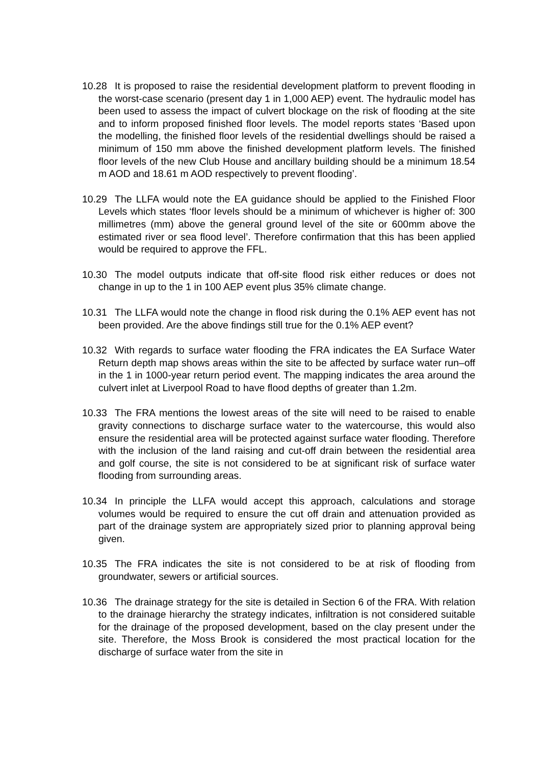10.28 It is proposed to raise the residential development platform to prevent flooding in the worst-case scenario (present day 1 in 1,000 AEP) event. The hydraulic model has been used to assess the impact of culvert blockage on the risk of flooding at the site and to inform proposed finished floor levels. The model reports states ‘Based upon the modelling, the finished floor levels of the residential dwellings should be raised a minimum of 150 mm above the finished development platform levels. The finished floor levels of the new Club House and ancillary building should be a minimum 18.54 m AOD and 18.61 m AOD respectively to prevent flooding’.
10.29 The LLFA would note the EA guidance should be applied to the Finished Floor Levels which states ‘floor levels should be a minimum of whichever is higher of: 300 millimetres (mm) above the general ground level of the site or 600mm above the estimated river or sea flood level’. Therefore confirmation that this has been applied would be required to approve the FFL.
10.30 The model outputs indicate that off-site flood risk either reduces or does not change in up to the 1 in 100 AEP event plus 35% climate change.
10.31 The LLFA would note the change in flood risk during the 0.1% AEP event has not been provided. Are the above findings still true for the 0.1% AEP event?
10.32 With regards to surface water flooding the FRA indicates the EA Surface Water Return depth map shows areas within the site to be affected by surface water run–off in the 1 in 1000-year return period event. The mapping indicates the area around the culvert inlet at Liverpool Road to have flood depths of greater than 1.2m.
10.33 The FRA mentions the lowest areas of the site will need to be raised to enable gravity connections to discharge surface water to the watercourse, this would also ensure the residential area will be protected against surface water flooding. Therefore with the inclusion of the land raising and cut-off drain between the residential area and golf course, the site is not considered to be at significant risk of surface water flooding from surrounding areas.
10.34 In principle the LLFA would accept this approach, calculations and storage volumes would be required to ensure the cut off drain and attenuation provided as part of the drainage system are appropriately sized prior to planning approval being given.
10.35 The FRA indicates the site is not considered to be at risk of flooding from groundwater, sewers or artificial sources.
10.36 The drainage strategy for the site is detailed in Section 6 of the FRA. With relation to the drainage hierarchy the strategy indicates, infiltration is not considered suitable for the drainage of the proposed development, based on the clay present under the site. Therefore, the Moss Brook is considered the most practical location for the discharge of surface water from the site in